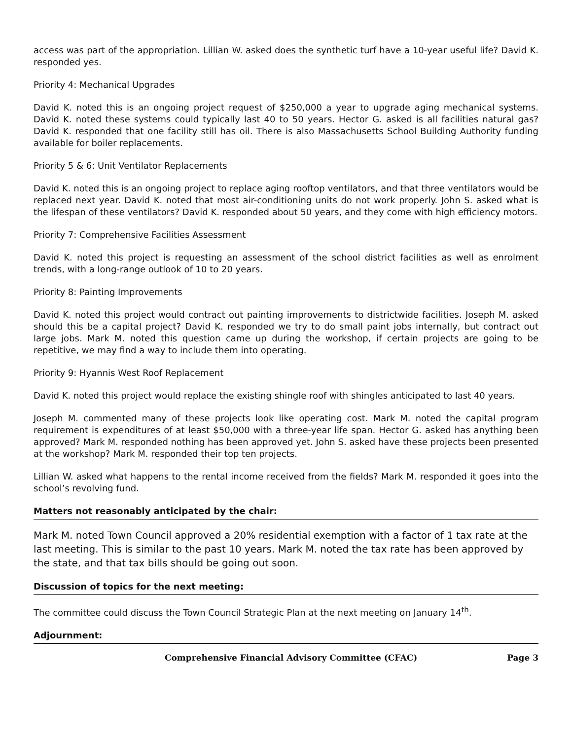access was part of the appropriation. Lillian W. asked does the synthetic turf have a 10-year useful life? David K. responded yes.
Priority 4: Mechanical Upgrades
David K. noted this is an ongoing project request of $250,000 a year to upgrade aging mechanical systems. David K. noted these systems could typically last 40 to 50 years. Hector G. asked is all facilities natural gas? David K. responded that one facility still has oil. There is also Massachusetts School Building Authority funding available for boiler replacements.
Priority 5 & 6: Unit Ventilator Replacements
David K. noted this is an ongoing project to replace aging rooftop ventilators, and that three ventilators would be replaced next year. David K. noted that most air-conditioning units do not work properly. John S. asked what is the lifespan of these ventilators? David K. responded about 50 years, and they come with high efficiency motors.
Priority 7: Comprehensive Facilities Assessment
David K. noted this project is requesting an assessment of the school district facilities as well as enrolment trends, with a long-range outlook of 10 to 20 years.
Priority 8: Painting Improvements
David K. noted this project would contract out painting improvements to districtwide facilities. Joseph M. asked should this be a capital project? David K. responded we try to do small paint jobs internally, but contract out large jobs. Mark M. noted this question came up during the workshop, if certain projects are going to be repetitive, we may find a way to include them into operating.
Priority 9: Hyannis West Roof Replacement
David K. noted this project would replace the existing shingle roof with shingles anticipated to last 40 years.
Joseph M. commented many of these projects look like operating cost. Mark M. noted the capital program requirement is expenditures of at least $50,000 with a three-year life span. Hector G. asked has anything been approved? Mark M. responded nothing has been approved yet. John S. asked have these projects been presented at the workshop? Mark M. responded their top ten projects.
Lillian W. asked what happens to the rental income received from the fields? Mark M. responded it goes into the school’s revolving fund.
Matters not reasonably anticipated by the chair:
Mark M. noted Town Council approved a 20% residential exemption with a factor of 1 tax rate at the last meeting. This is similar to the past 10 years. Mark M. noted the tax rate has been approved by the state, and that tax bills should be going out soon.
Discussion of topics for the next meeting:
The committee could discuss the Town Council Strategic Plan at the next meeting on January 14<sup>th</sup>.
Adjournment:
Comprehensive Financial Advisory Committee (CFAC) Page 3